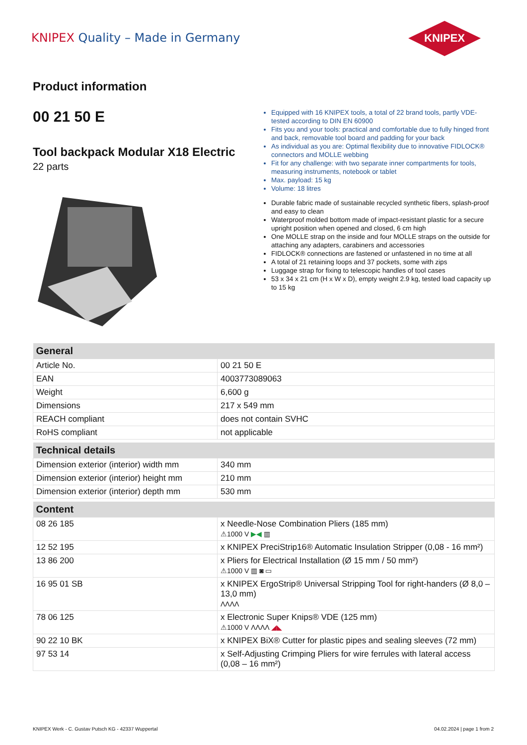KNIPEX Quality – Made in Germany
KNIPEX
Product information
00 21 50 E
Tool backpack Modular X18 Electric
22 parts
Equipped with 16 KNIPEX tools, a total of 22 brand tools, partly VDE-tested according to DIN EN 60900
Fits you and your tools: practical and comfortable due to fully hinged front and back, removable tool board and padding for your back
As individual as you are: Optimal flexibility due to innovative FIDLOCK® connectors and MOLLE webbing
Fit for any challenge: with two separate inner compartments for tools, measuring instruments, notebook or tablet
Max. payload: 15 kg
Volume: 18 litres
Durable fabric made of sustainable recycled synthetic fibers, splash-proof and easy to clean
Waterproof molded bottom made of impact-resistant plastic for a secure upright position when opened and closed, 6 cm high
One MOLLE strap on the inside and four MOLLE straps on the outside for attaching any adapters, carabiners and accessories
FIDLOCK® connections are fastened or unfastened in no time at all
A total of 21 retaining loops and 37 pockets, some with zips
Luggage strap for fixing to telescopic handles of tool cases
53 x 34 x 21 cm (H x W x D), empty weight 2.9 kg, tested load capacity up to 15 kg
| General | |
| --- | --- |
| Article No. | 00 21 50 E |
| EAN | 4003773089063 |
| Weight | 6,600 g |
| Dimensions | 217 x 549 mm |
| REACH compliant | does not contain SVHC |
| RoHS compliant | not applicable |
| Technical details | |
| Dimension exterior (interior) width mm | 340 mm |
| Dimension exterior (interior) height mm | 210 mm |
| Dimension exterior (interior) depth mm | 530 mm |
| Content | |
| 08 26 185 | x Needle-Nose Combination Pliers (185 mm) ⚠1000 V ▶◀ ▥ |
| 12 52 195 | x KNIPEX PreciStrip16® Automatic Insulation Stripper (0,08 - 16 mm²) |
| 13 86 200 | x Pliers for Electrical Installation (Ø 15 mm / 50 mm²) ⚠1000 V ▥ ◙ ▭ |
| 16 95 01 SB | x KNIPEX ErgoStrip® Universal Stripping Tool for right-handers (Ø 8,0 – 13,0 mm) ΛΛΛΛ |
| 78 06 125 | x Electronic Super Knips® VDE (125 mm) ⚠1000 V ΛΛΛΛ ◢◣ |
| 90 22 10 BK | x KNIPEX BiX® Cutter for plastic pipes and sealing sleeves (72 mm) |
| 97 53 14 | x Self-Adjusting Crimping Pliers for wire ferrules with lateral access (0,08 – 16 mm²) |
KNIPEX Werk - C. Gustav Putsch KG - 42337 Wuppertal 04.02.2024 | page 1 from 2